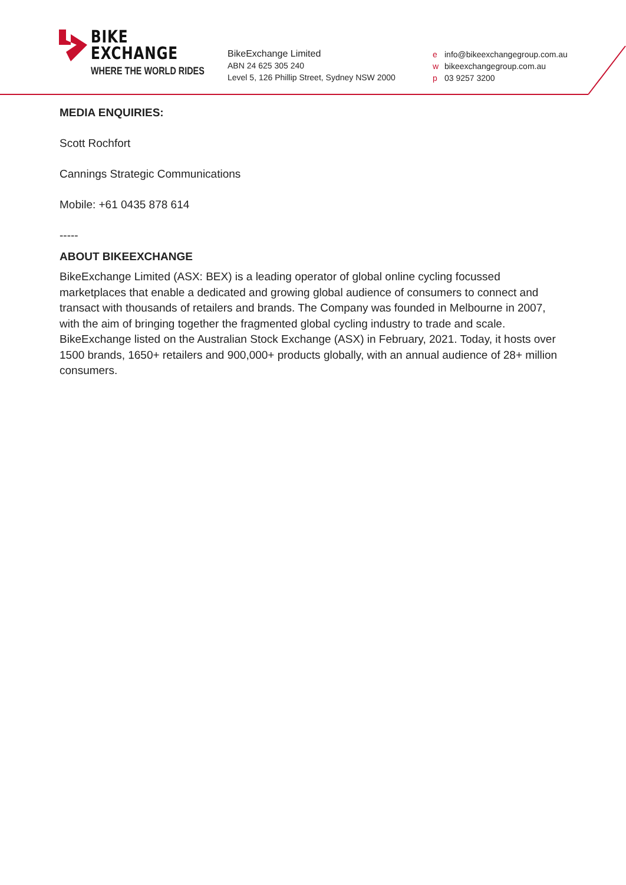BIKE
EXCHANGE
WHERE THE WORLD RIDES
BikeExchange Limited
ABN 24 625 305 240
Level 5, 126 Phillip Street, Sydney NSW 2000
e info@bikeexchangegroup.com.au
w bikeexchangegroup.com.au
p 03 9257 3200
MEDIA ENQUIRIES:
Scott Rochfort
Cannings Strategic Communications
Mobile: +61 0435 878 614
-----
ABOUT BIKEEXCHANGE
BikeExchange Limited (ASX: BEX) is a leading operator of global online cycling focussed marketplaces that enable a dedicated and growing global audience of consumers to connect and transact with thousands of retailers and brands. The Company was founded in Melbourne in 2007, with the aim of bringing together the fragmented global cycling industry to trade and scale. BikeExchange listed on the Australian Stock Exchange (ASX) in February, 2021. Today, it hosts over 1500 brands, 1650+ retailers and 900,000+ products globally, with an annual audience of 28+ million consumers.